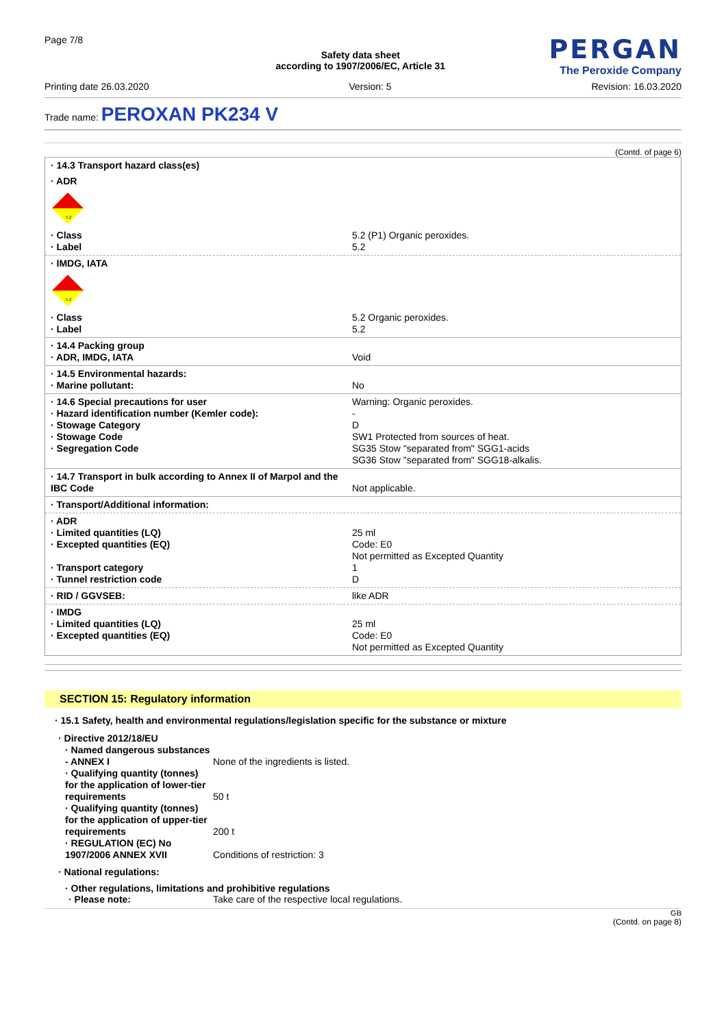Page 7/8
Safety data sheet
according to 1907/2006/EC, Article 31
PERGAN
The Peroxide Company
Printing date 26.03.2020 Version: 5 Revision: 16.03.2020
Trade name: PEROXAN PK234 V
(Contd. of page 6)
· 14.3 Transport hazard class(es)
· ADR
5.2
· Class
· Label 5.2 (P1) Organic peroxides.
5.2
· IMDG, IATA
5.2
· Class
· Label 5.2 Organic peroxides.
5.2
· 14.4 Packing group
· ADR, IMDG, IATA
Void
· 14.5 Environmental hazards:
· Marine pollutant:
No
· 14.6 Special precautions for user
· Hazard identification number (Kemler code):
· Stowage Category
· Stowage Code
· Segregation Code Warning: Organic peroxides.
-
D
SW1 Protected from sources of heat.
SG35 Stow "separated from" SGG1-acids
SG36 Stow "separated from" SGG18-alkalis.
· 14.7 Transport in bulk according to Annex II of Marpol and the IBC Code
Not applicable.
· Transport/Additional information:
· ADR
· Limited quantities (LQ)
· Excepted quantities (EQ)
· Transport category
· Tunnel restriction code
25 ml
Code: E0
Not permitted as Excepted Quantity
1
D
· RID / GGVSEB: like ADR
· IMDG
· Limited quantities (LQ)
· Excepted quantities (EQ)
25 ml
Code: E0
Not permitted as Excepted Quantity
SECTION 15: Regulatory information
· 15.1 Safety, health and environmental regulations/legislation specific for the substance or mixture
· Directive 2012/18/EU
· Named dangerous substances - ANNEX I None of the ingredients is listed.
· Qualifying quantity (tonnes) for the application of lower-tier requirements 50 t
· Qualifying quantity (tonnes) for the application of upper-tier requirements 200 t
· REGULATION (EC) No 1907/2006 ANNEX XVII Conditions of restriction: 3
· National regulations:
· Other regulations, limitations and prohibitive regulations
· Please note: Take care of the respective local regulations.
GB
(Contd. on page 8)